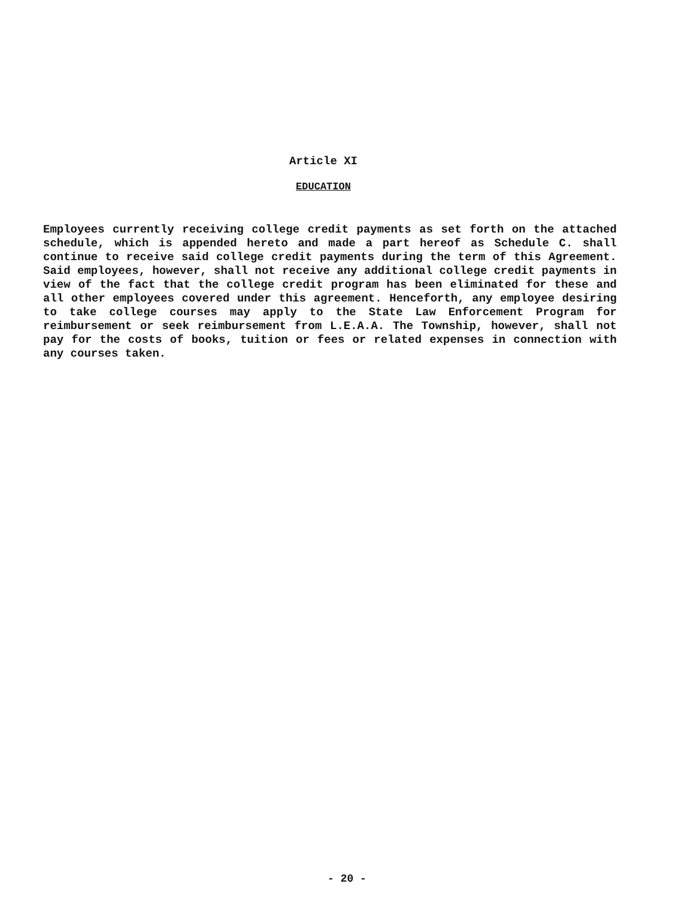Article XI
EDUCATION
Employees currently receiving college credit payments as set forth on the attached schedule, which is appended hereto and made a part hereof as Schedule C. shall continue to receive said college credit payments during the term of this Agreement. Said employees, however, shall not receive any additional college credit payments in view of the fact that the college credit program has been eliminated for these and all other employees covered under this agreement. Henceforth, any employee desiring to take college courses may apply to the State Law Enforcement Program for reimbursement or seek reimbursement from L.E.A.A. The Township, however, shall not pay for the costs of books, tuition or fees or related expenses in connection with any courses taken.
- 20 -